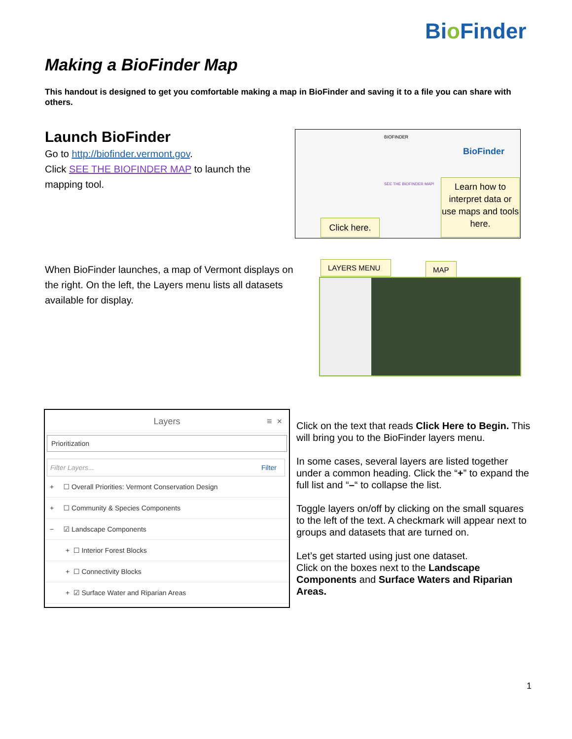Bio Finder
Making a BioFinder Map
This handout is designed to get you comfortable making a map in BioFinder and saving it to a file you can share with others.
Launch BioFinder
Go to http://biofinder.vermont.gov.
Click SEE THE BIOFINDER MAP to launch the mapping tool.
BIOFINDER
SEE THE BIOFINDER MAP!
BioFinder
Click here.
Learn how to interpret data or use maps and tools here.
When BioFinder launches, a map of Vermont displays on the right. On the left, the Layers menu lists all datasets available for display.
LAYERS MENU MAP
Layers ≡ ×
Prioritization
Filter Layers... Filter
+ ☐ Overall Priorities: Vermont Conservation Design
+ ☐ Community & Species Components
− ☑ Landscape Components
+ ☐ Interior Forest Blocks
+ ☐ Connectivity Blocks
+ ☑ Surface Water and Riparian Areas
Click on the text that reads Click Here to Begin. This will bring you to the BioFinder layers menu.
In some cases, several layers are listed together under a common heading. Click the “+” to expand the full list and “–“ to collapse the list.
Toggle layers on/off by clicking on the small squares to the left of the text. A checkmark will appear next to groups and datasets that are turned on.
Let’s get started using just one dataset.
Click on the boxes next to the Landscape Components and Surface Waters and Riparian Areas.
1